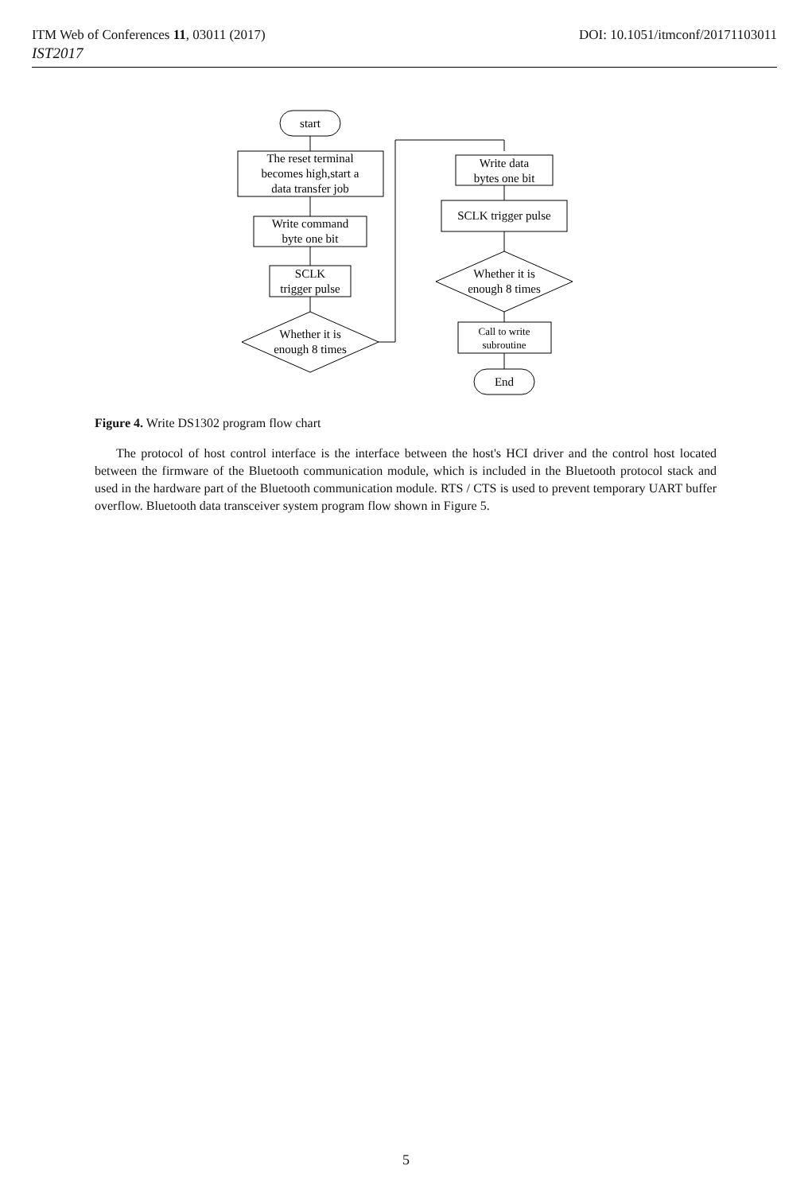ITM Web of Conferences 11, 03011 (2017) DOI: 10.1051/itmconf/20171103011
IST2017
start
The reset terminal
becomes high,start a
data transfer job
Write command
byte one bit
SCLK
trigger pulse
Whether it is
enough 8 times
Write data
bytes one bit
SCLK trigger pulse
Whether it is
enough 8 times
Call to write
subroutine
End
Figure 4. Write DS1302 program flow chart
The protocol of host control interface is the interface between the host's HCI driver and the control host located between the firmware of the Bluetooth communication module, which is included in the Bluetooth protocol stack and used in the hardware part of the Bluetooth communication module. RTS / CTS is used to prevent temporary UART buffer overflow. Bluetooth data transceiver system program flow shown in Figure 5.
5